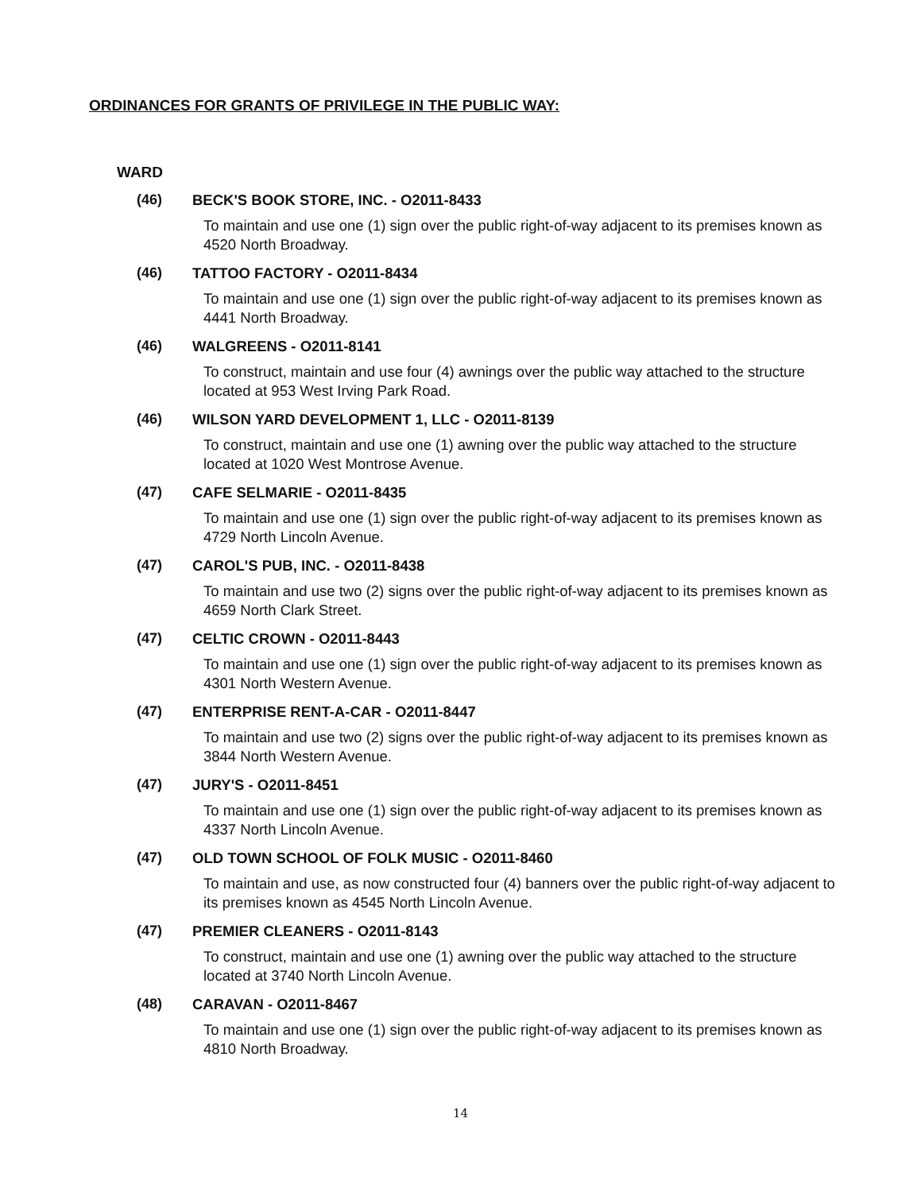ORDINANCES FOR GRANTS OF PRIVILEGE IN THE PUBLIC WAY:
WARD
(46) BECK'S BOOK STORE, INC. - O2011-8433
To maintain and use one (1) sign over the public right-of-way adjacent to its premises known as 4520 North Broadway.
(46) TATTOO FACTORY - O2011-8434
To maintain and use one (1) sign over the public right-of-way adjacent to its premises known as 4441 North Broadway.
(46) WALGREENS - O2011-8141
To construct, maintain and use four (4) awnings over the public way attached to the structure located at 953 West Irving Park Road.
(46) WILSON YARD DEVELOPMENT 1, LLC - O2011-8139
To construct, maintain and use one (1) awning over the public way attached to the structure located at 1020 West Montrose Avenue.
(47) CAFE SELMARIE - O2011-8435
To maintain and use one (1) sign over the public right-of-way adjacent to its premises known as 4729 North Lincoln Avenue.
(47) CAROL'S PUB, INC. - O2011-8438
To maintain and use two (2) signs over the public right-of-way adjacent to its premises known as 4659 North Clark Street.
(47) CELTIC CROWN - O2011-8443
To maintain and use one (1) sign over the public right-of-way adjacent to its premises known as 4301 North Western Avenue.
(47) ENTERPRISE RENT-A-CAR - O2011-8447
To maintain and use two (2) signs over the public right-of-way adjacent to its premises known as 3844 North Western Avenue.
(47) JURY'S - O2011-8451
To maintain and use one (1) sign over the public right-of-way adjacent to its premises known as 4337 North Lincoln Avenue.
(47) OLD TOWN SCHOOL OF FOLK MUSIC - O2011-8460
To maintain and use, as now constructed four (4) banners over the public right-of-way adjacent to its premises known as 4545 North Lincoln Avenue.
(47) PREMIER CLEANERS - O2011-8143
To construct, maintain and use one (1) awning over the public way attached to the structure located at 3740 North Lincoln Avenue.
(48) CARAVAN - O2011-8467
To maintain and use one (1) sign over the public right-of-way adjacent to its premises known as 4810 North Broadway.
14